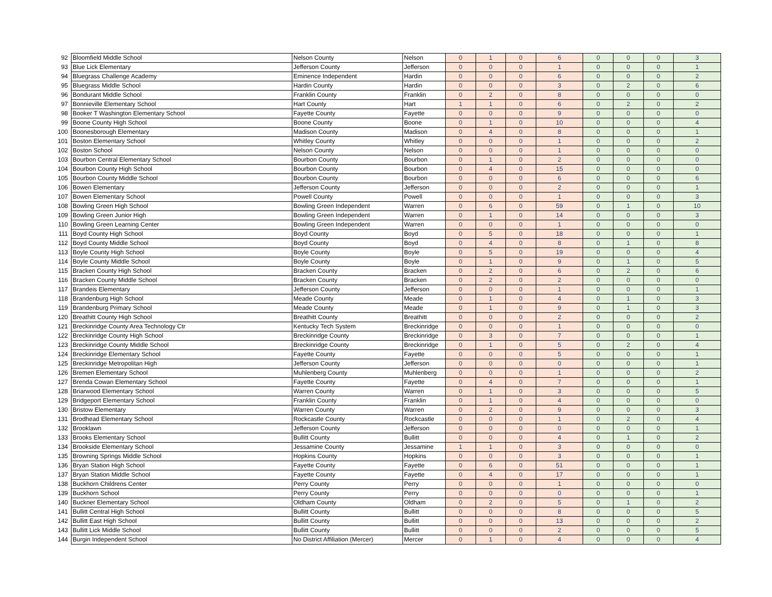| 92 | Bloomfield Middle School | Nelson County | Nelson | 0 | 1 | 0 | 6 | 0 | 0 | 0 | 3 |
| 93 | Blue Lick Elementary | Jefferson County | Jefferson | 0 | 0 | 0 | 1 | 0 | 0 | 0 | 1 |
| 94 | Bluegrass Challenge Academy | Eminence Independent | Hardin | 0 | 0 | 0 | 6 | 0 | 0 | 0 | 2 |
| 95 | Bluegrass Middle School | Hardin County | Hardin | 0 | 0 | 0 | 3 | 0 | 2 | 0 | 6 |
| 96 | Bondurant Middle School | Franklin County | Franklin | 0 | 2 | 0 | 8 | 0 | 0 | 0 | 0 |
| 97 | Bonnieville Elementary School | Hart County | Hart | 1 | 1 | 0 | 6 | 0 | 2 | 0 | 2 |
| 98 | Booker T Washington Elementary School | Fayette County | Fayette | 0 | 0 | 0 | 9 | 0 | 0 | 0 | 0 |
| 99 | Boone County High School | Boone County | Boone | 0 | 1 | 0 | 10 | 0 | 0 | 0 | 4 |
| 100 | Boonesborough Elementary | Madison County | Madison | 0 | 4 | 0 | 8 | 0 | 0 | 0 | 1 |
| 101 | Boston Elementary School | Whitley County | Whitley | 0 | 0 | 0 | 1 | 0 | 0 | 0 | 2 |
| 102 | Boston School | Nelson County | Nelson | 0 | 0 | 0 | 1 | 0 | 0 | 0 | 0 |
| 103 | Bourbon Central Elementary School | Bourbon County | Bourbon | 0 | 1 | 0 | 2 | 0 | 0 | 0 | 0 |
| 104 | Bourbon County High School | Bourbon County | Bourbon | 0 | 4 | 0 | 15 | 0 | 0 | 0 | 0 |
| 105 | Bourbon County Middle School | Bourbon County | Bourbon | 0 | 0 | 0 | 6 | 0 | 0 | 0 | 6 |
| 106 | Bowen Elementary | Jefferson County | Jefferson | 0 | 0 | 0 | 2 | 0 | 0 | 0 | 1 |
| 107 | Bowen Elementary School | Powell County | Powell | 0 | 0 | 0 | 1 | 0 | 0 | 0 | 3 |
| 108 | Bowling Green High School | Bowling Green Independent | Warren | 0 | 6 | 0 | 59 | 0 | 1 | 0 | 10 |
| 109 | Bowling Green Junior High | Bowling Green Independent | Warren | 0 | 1 | 0 | 14 | 0 | 0 | 0 | 3 |
| 110 | Bowling Green Learning Center | Bowling Green Independent | Warren | 0 | 0 | 0 | 1 | 0 | 0 | 0 | 0 |
| 111 | Boyd County High School | Boyd County | Boyd | 0 | 5 | 0 | 18 | 0 | 0 | 0 | 1 |
| 112 | Boyd County Middle School | Boyd County | Boyd | 0 | 4 | 0 | 8 | 0 | 1 | 0 | 8 |
| 113 | Boyle County High School | Boyle County | Boyle | 0 | 5 | 0 | 19 | 0 | 0 | 0 | 4 |
| 114 | Boyle County Middle School | Boyle County | Boyle | 0 | 1 | 0 | 9 | 0 | 1 | 0 | 5 |
| 115 | Bracken County High School | Bracken County | Bracken | 0 | 2 | 0 | 6 | 0 | 2 | 0 | 6 |
| 116 | Bracken County Middle School | Bracken County | Bracken | 0 | 2 | 0 | 2 | 0 | 0 | 0 | 0 |
| 117 | Brandeis Elementary | Jefferson County | Jefferson | 0 | 0 | 0 | 1 | 0 | 0 | 0 | 1 |
| 118 | Brandenburg High School | Meade County | Meade | 0 | 1 | 0 | 4 | 0 | 1 | 0 | 3 |
| 119 | Brandenburg Primary School | Meade County | Meade | 0 | 1 | 0 | 9 | 0 | 1 | 0 | 3 |
| 120 | Breathitt County High School | Breathitt County | Breathitt | 0 | 0 | 0 | 2 | 0 | 0 | 0 | 2 |
| 121 | Breckinridge County Area Technology Ctr | Kentucky Tech System | Breckinridge | 0 | 0 | 0 | 1 | 0 | 0 | 0 | 0 |
| 122 | Breckinridge County High School | Breckinridge County | Breckinridge | 0 | 3 | 0 | 7 | 0 | 0 | 0 | 1 |
| 123 | Breckinridge County Middle School | Breckinridge County | Breckinridge | 0 | 1 | 0 | 5 | 0 | 2 | 0 | 4 |
| 124 | Breckinridge Elementary School | Fayette County | Fayette | 0 | 0 | 0 | 5 | 0 | 0 | 0 | 1 |
| 125 | Breckinridge Metropolitan High | Jefferson County | Jefferson | 0 | 0 | 0 | 0 | 0 | 0 | 0 | 1 |
| 126 | Bremen Elementary School | Muhlenberg County | Muhlenberg | 0 | 0 | 0 | 1 | 0 | 0 | 0 | 2 |
| 127 | Brenda Cowan Elementary School | Fayette County | Fayette | 0 | 4 | 0 | 7 | 0 | 0 | 0 | 1 |
| 128 | Briarwood Elementary School | Warren County | Warren | 0 | 1 | 0 | 3 | 0 | 0 | 0 | 5 |
| 129 | Bridgeport Elementary School | Franklin County | Franklin | 0 | 1 | 0 | 4 | 0 | 0 | 0 | 0 |
| 130 | Bristow Elementary | Warren County | Warren | 0 | 2 | 0 | 9 | 0 | 0 | 0 | 3 |
| 131 | Brodhead Elementary School | Rockcastle County | Rockcastle | 0 | 0 | 0 | 1 | 0 | 2 | 0 | 4 |
| 132 | Brooklawn | Jefferson County | Jefferson | 0 | 0 | 0 | 0 | 0 | 0 | 0 | 1 |
| 133 | Brooks Elementary School | Bullitt County | Bullitt | 0 | 0 | 0 | 4 | 0 | 1 | 0 | 2 |
| 134 | Brookside Elementary School | Jessamine County | Jessamine | 1 | 1 | 0 | 3 | 0 | 0 | 0 | 0 |
| 135 | Browning Springs Middle School | Hopkins County | Hopkins | 0 | 0 | 0 | 3 | 0 | 0 | 0 | 1 |
| 136 | Bryan Station High School | Fayette County | Fayette | 0 | 6 | 0 | 51 | 0 | 0 | 0 | 1 |
| 137 | Bryan Station Middle School | Fayette County | Fayette | 0 | 4 | 0 | 17 | 0 | 0 | 0 | 1 |
| 138 | Buckhorn Childrens Center | Perry County | Perry | 0 | 0 | 0 | 1 | 0 | 0 | 0 | 0 |
| 139 | Buckhorn School | Perry County | Perry | 0 | 0 | 0 | 0 | 0 | 0 | 0 | 1 |
| 140 | Buckner Elementary School | Oldham County | Oldham | 0 | 2 | 0 | 5 | 0 | 1 | 0 | 2 |
| 141 | Bullitt Central High School | Bullitt County | Bullitt | 0 | 0 | 0 | 8 | 0 | 0 | 0 | 5 |
| 142 | Bullitt East High School | Bullitt County | Bullitt | 0 | 0 | 0 | 13 | 0 | 0 | 0 | 2 |
| 143 | Bullitt Lick Middle School | Bullitt County | Bullitt | 0 | 0 | 0 | 2 | 0 | 0 | 0 | 5 |
| 144 | Burgin Independent School | No District Affiliation (Mercer) | Mercer | 0 | 1 | 0 | 4 | 0 | 0 | 0 | 4 |